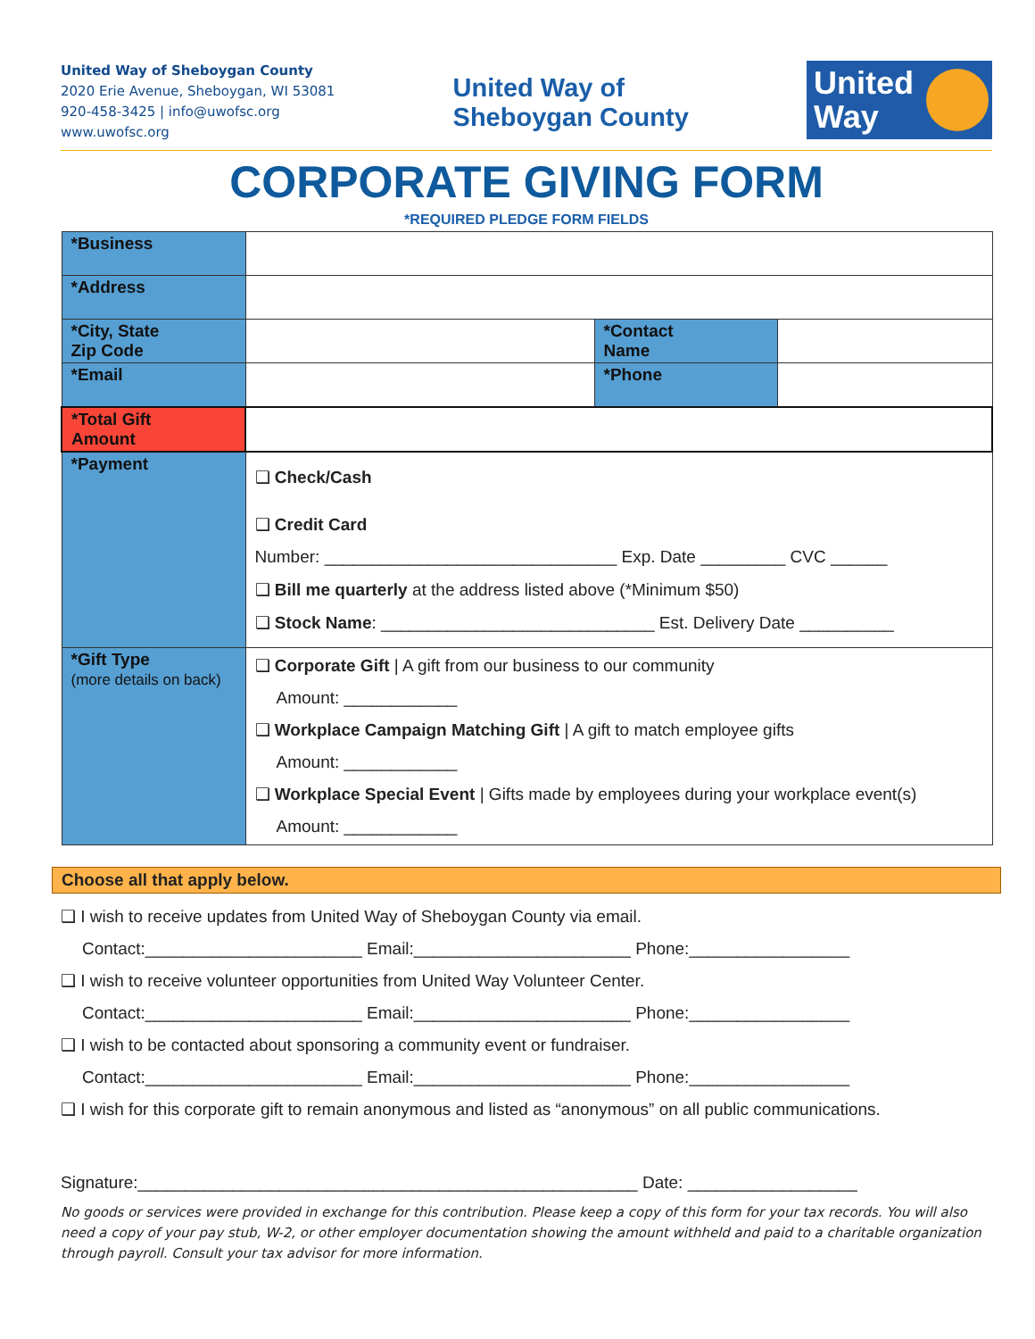United Way of Sheboygan County
2020 Erie Avenue, Sheboygan, WI 53081
920-458-3425 | info@uwofsc.org
www.uwofsc.org
United Way of
Sheboygan County
United
Way
CORPORATE GIVING FORM
*REQUIRED PLEDGE FORM FIELDS
| *Business | | | |
| *Address | | | |
| *City, State Zip Code | | *Contact Name | |
| *Email | | *Phone | |
| *Total Gift Amount | | | |
| *Payment | ❑ Check/Cash ❑ Credit Card Number: _______________________________ Exp. Date _________ CVC ______ ❑ Bill me quarterly at the address listed above (*Minimum $50) ❑ Stock Name : _____________________________ Est. Delivery Date __________ | | |
| *Gift Type (more details on back) | ❑ Corporate Gift / A gift from our business to our community Amount: ____________ ❑ Workplace Campaign Matching Gift / A gift to match employee gifts Amount: ____________ ❑ Workplace Special Event / Gifts made by employees during your workplace event(s) Amount: ____________ | | |
Choose all that apply below.
❑ I wish to receive updates from United Way of Sheboygan County via email.
Contact:_______________________ Email:_______________________ Phone:_________________
❑ I wish to receive volunteer opportunities from United Way Volunteer Center.
Contact:_______________________ Email:_______________________ Phone:_________________
❑ I wish to be contacted about sponsoring a community event or fundraiser.
Contact:_______________________ Email:_______________________ Phone:_________________
❑ I wish for this corporate gift to remain anonymous and listed as “anonymous” on all public communications.
Signature:_____________________________________________________ Date: __________________
No goods or services were provided in exchange for this contribution. Please keep a copy of this form for your tax records. You will also need a copy of your pay stub, W-2, or other employer documentation showing the amount withheld and paid to a charitable organization through payroll. Consult your tax advisor for more information.